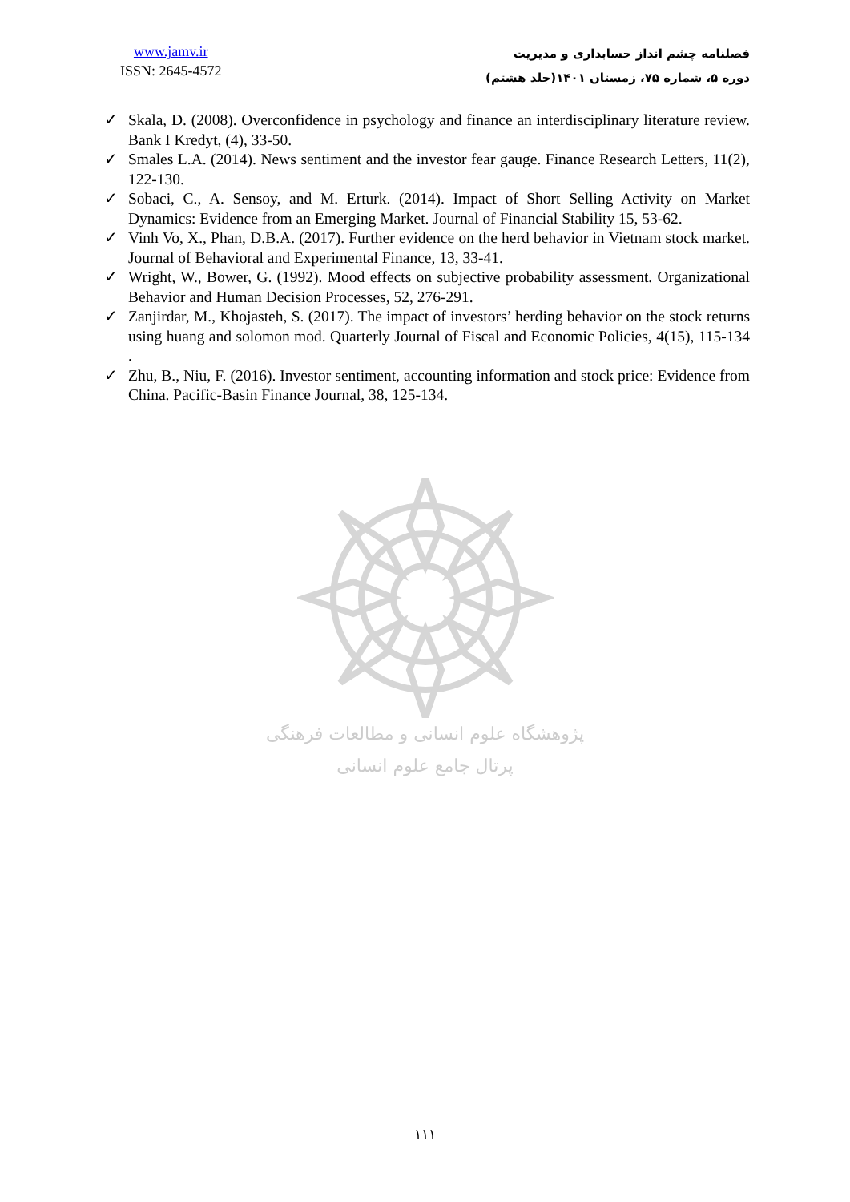www.jamv.ir
ISSN: 2645-4572
فصلنامه چشم انداز حسابداری و مدیریت
دوره ۵، شماره ۷۵، زمستان ۱۴۰۱(جلد هشتم)
✓ Skala, D. (2008). Overconfidence in psychology and finance an interdisciplinary literature review. Bank I Kredyt, (4), 33-50.
✓ Smales L.A. (2014). News sentiment and the investor fear gauge. Finance Research Letters, 11(2), 122-130.
✓ Sobaci, C., A. Sensoy, and M. Erturk. (2014). Impact of Short Selling Activity on Market Dynamics: Evidence from an Emerging Market. Journal of Financial Stability 15, 53-62.
✓ Vinh Vo, X., Phan, D.B.A. (2017). Further evidence on the herd behavior in Vietnam stock market. Journal of Behavioral and Experimental Finance, 13, 33-41.
✓ Wright, W., Bower, G. (1992). Mood effects on subjective probability assessment. Organizational Behavior and Human Decision Processes, 52, 276-291.
✓ Zanjirdar, M., Khojasteh, S. (2017). The impact of investors’ herding behavior on the stock returns using huang and solomon mod. Quarterly Journal of Fiscal and Economic Policies, 4(15), 115-134 .
✓ Zhu, B., Niu, F. (2016). Investor sentiment, accounting information and stock price: Evidence from China. Pacific-Basin Finance Journal, 38, 125-134.
پژوهشگاه علوم انسانی و مطالعات فرهنگی
پرتال جامع علوم انسانی
۱۱۱